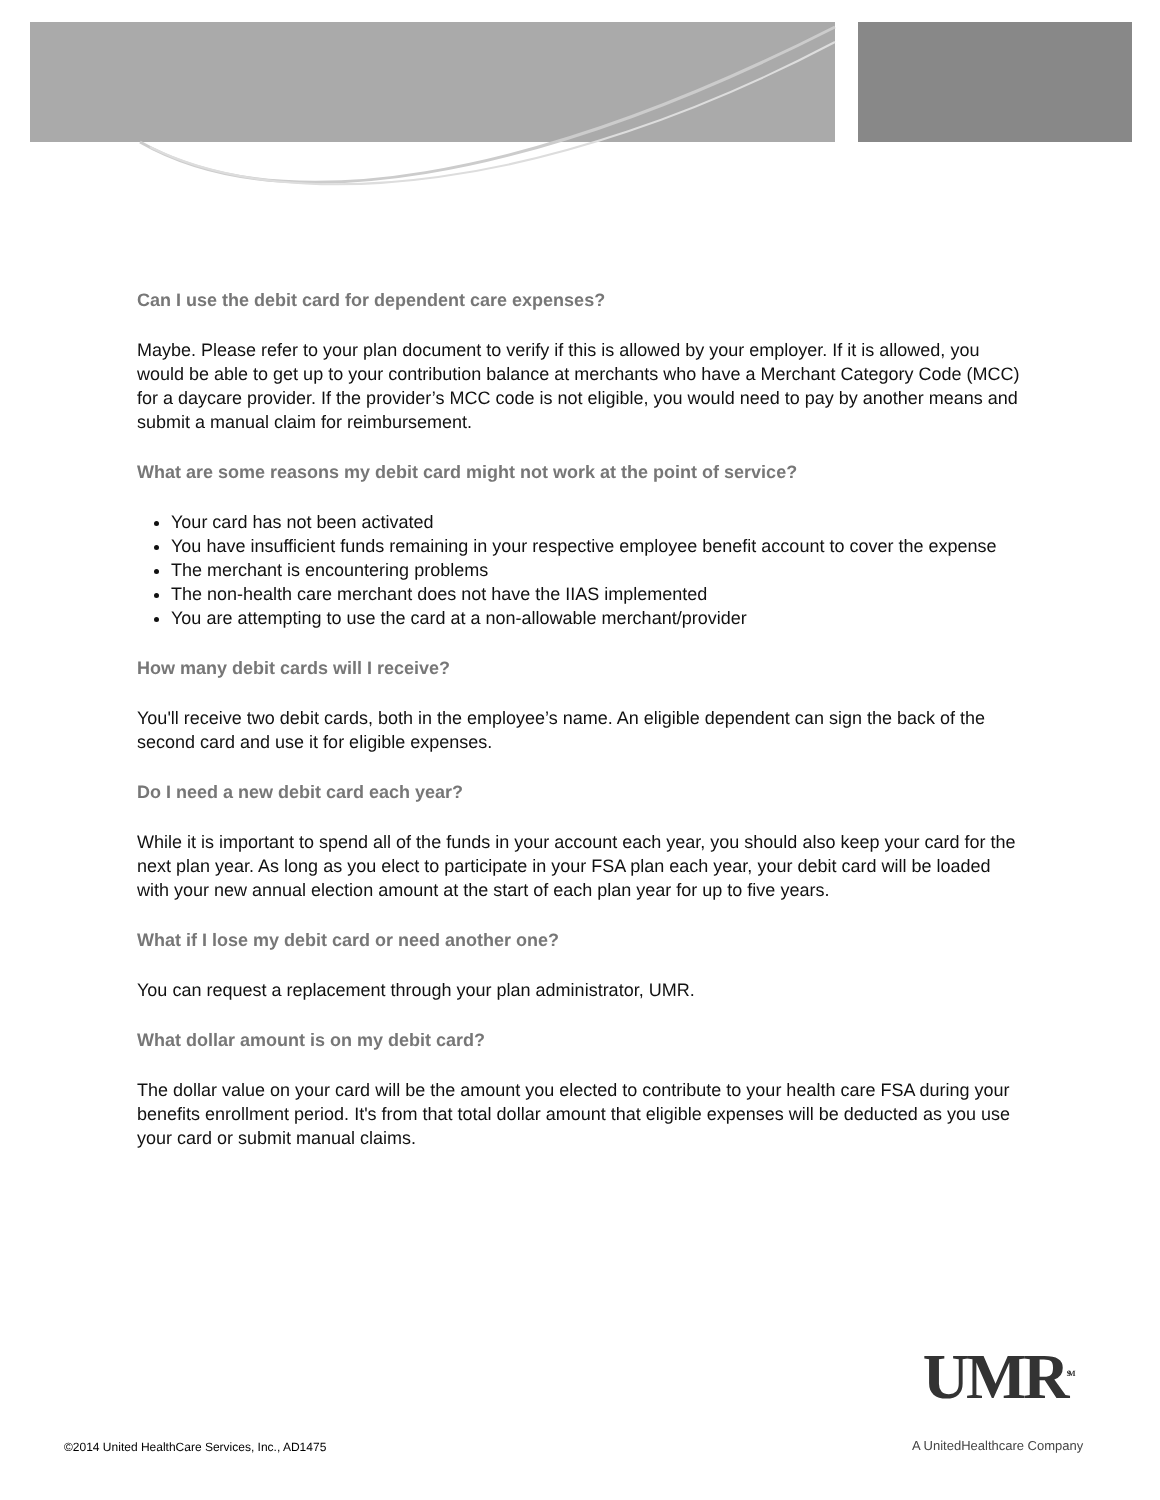Can I use the debit card for dependent care expenses?
Maybe. Please refer to your plan document to verify if this is allowed by your employer. If it is allowed, you would be able to get up to your contribution balance at merchants who have a Merchant Category Code (MCC) for a daycare provider. If the provider’s MCC code is not eligible, you would need to pay by another means and submit a manual claim for reimbursement.
What are some reasons my debit card might not work at the point of service?
Your card has not been activated
You have insufficient funds remaining in your respective employee benefit account to cover the expense
The merchant is encountering problems
The non-health care merchant does not have the IIAS implemented
You are attempting to use the card at a non-allowable merchant/provider
How many debit cards will I receive?
You'll receive two debit cards, both in the employee’s name. An eligible dependent can sign the back of the second card and use it for eligible expenses.
Do I need a new debit card each year?
While it is important to spend all of the funds in your account each year, you should also keep your card for the next plan year. As long as you elect to participate in your FSA plan each year, your debit card will be loaded with your new annual election amount at the start of each plan year for up to five years.
What if I lose my debit card or need another one?
You can request a replacement through your plan administrator, UMR.
What dollar amount is on my debit card?
The dollar value on your card will be the amount you elected to contribute to your health care FSA during your benefits enrollment period. It's from that total dollar amount that eligible expenses will be deducted as you use your card or submit manual claims.
UMR<sup>SM</sup>
A UnitedHealthcare Company
©2014 United HealthCare Services, Inc., AD1475